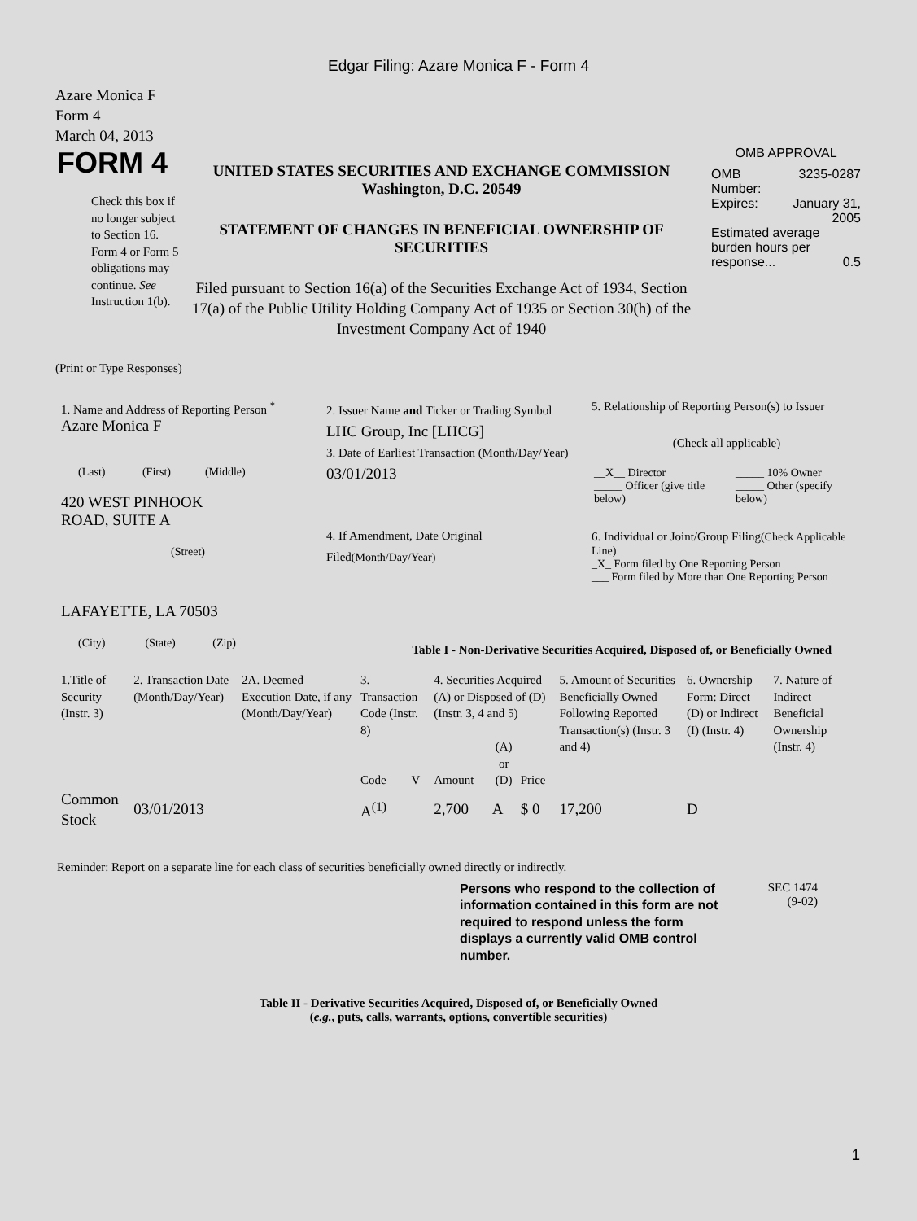Edgar Filing: Azare Monica F - Form 4
Azare Monica F
Form 4
March 04, 2013
FORM 4
Check this box if no longer subject to Section 16. Form 4 or Form 5 obligations may continue. See Instruction 1(b).
UNITED STATES SECURITIES AND EXCHANGE COMMISSION
Washington, D.C. 20549
STATEMENT OF CHANGES IN BENEFICIAL OWNERSHIP OF SECURITIES
Filed pursuant to Section 16(a) of the Securities Exchange Act of 1934, Section 17(a) of the Public Utility Holding Company Act of 1935 or Section 30(h) of the Investment Company Act of 1940
OMB APPROVAL
| OMB Number: | 3235-0287 |
| Expires: | January 31, 2005 |
| Estimated average burden hours per response... 0.5 | |
(Print or Type Responses)
| 1. Name and Address of Reporting Person <sup>*</sup> Azare Monica F (Last) (First) (Middle) 420 WEST PINHOOK ROAD, SUITE A (Street) LAFAYETTE, LA 70503 (City) (State) (Zip) | 2. Issuer Name and Ticker or Trading Symbol LHC Group, Inc [LHCG] 3. Date of Earliest Transaction (Month/Day/Year) 03/01/2013 4. If Amendment, Date Original Filed (Month/Day/Year) | 5. Relationship of Reporting Person(s) to Issuer (Check all applicable) / __X__ Director / _____ 10% Owner / / _____ Officer (give title below) / _____ Other (specify below) / 6. Individual or Joint/Group Filing (Check Applicable Line) _X_ Form filed by One Reporting Person ___ Form filed by More than One Reporting Person |
Table I - Non-Derivative Securities Acquired, Disposed of, or Beneficially Owned
| 1.Title of Security (Instr. 3) | 2. Transaction Date (Month/Day/Year) | 2A. Deemed Execution Date, if any (Month/Day/Year) | 3. Transaction Code (Instr. 8) | | 4. Securities Acquired (A) or Disposed of (D) (Instr. 3, 4 and 5) | | | 5. Amount of Securities Beneficially Owned Following Reported Transaction(s) (Instr. 3 and 4) | 6. Ownership Form: Direct (D) or Indirect (I) (Instr. 4) | 7. Nature of Indirect Beneficial Ownership (Instr. 4) |
| --- | --- | --- | --- | --- | --- | --- | --- | --- | --- | --- |
| | | | Code | V | Amount | (A) or (D) | Price | | | |
| Common Stock | 03/01/2013 | | A<sup>(1)</sup> | | 2,700 | A | $ 0 | 17,200 | D | |
Reminder: Report on a separate line for each class of securities beneficially owned directly or indirectly.
Persons who respond to the collection of information contained in this form are not required to respond unless the form displays a currently valid OMB control number.
SEC 1474
(9-02)
Table II - Derivative Securities Acquired, Disposed of, or Beneficially Owned
(e.g., puts, calls, warrants, options, convertible securities)
1